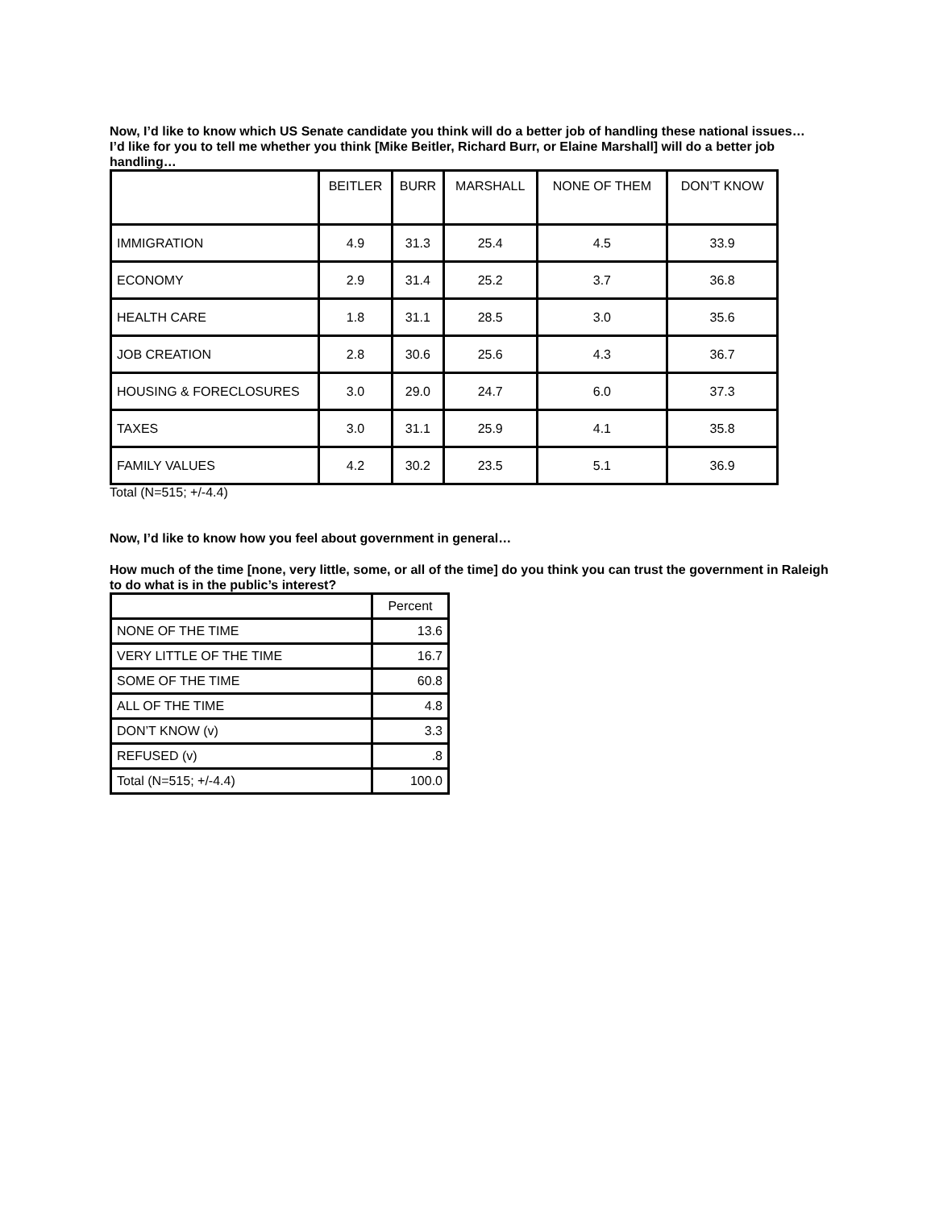Now, I’d like to know which US Senate candidate you think will do a better job of handling these national issues…I’d like for you to tell me whether you think [Mike Beitler, Richard Burr, or Elaine Marshall] will do a better job handling…
| | BEITLER | BURR | MARSHALL | NONE OF THEM | DON’T KNOW |
| --- | --- | --- | --- | --- | --- |
| IMMIGRATION | 4.9 | 31.3 | 25.4 | 4.5 | 33.9 |
| ECONOMY | 2.9 | 31.4 | 25.2 | 3.7 | 36.8 |
| HEALTH CARE | 1.8 | 31.1 | 28.5 | 3.0 | 35.6 |
| JOB CREATION | 2.8 | 30.6 | 25.6 | 4.3 | 36.7 |
| HOUSING & FORECLOSURES | 3.0 | 29.0 | 24.7 | 6.0 | 37.3 |
| TAXES | 3.0 | 31.1 | 25.9 | 4.1 | 35.8 |
| FAMILY VALUES | 4.2 | 30.2 | 23.5 | 5.1 | 36.9 |
Total (N=515; +/-4.4)
Now, I’d like to know how you feel about government in general…
How much of the time [none, very little, some, or all of the time] do you think you can trust the government in Raleigh to do what is in the public’s interest?
| | Percent |
| --- | --- |
| NONE OF THE TIME | 13.6 |
| VERY LITTLE OF THE TIME | 16.7 |
| SOME OF THE TIME | 60.8 |
| ALL OF THE TIME | 4.8 |
| DON’T KNOW (v) | 3.3 |
| REFUSED (v) | .8 |
| Total (N=515; +/-4.4) | 100.0 |